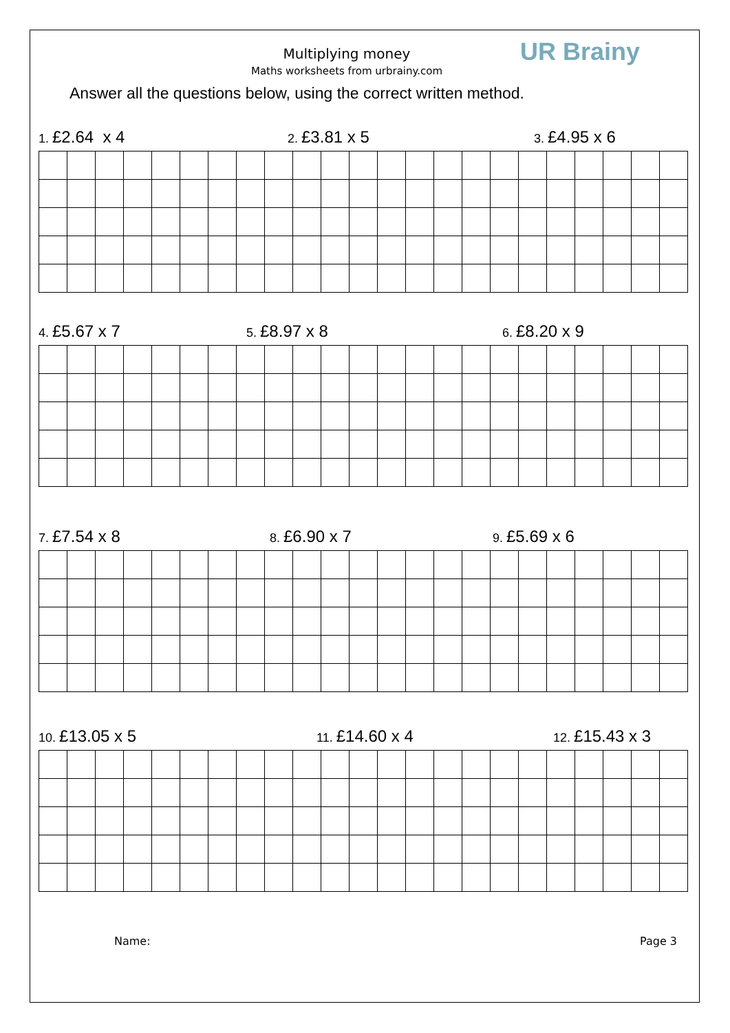Multiplying money
Maths worksheets from urbrainy.com
UR Brainy
Answer all the questions below, using the correct written method.
1. £2.64 x 4 2. £3.81 x 5 3. £4.95 x 6
4. £5.67 x 7 5. £8.97 x 8 6. £8.20 x 9
7. £7.54 x 8 8. £6.90 x 7 9. £5.69 x 6
10. £13.05 x 5 11. £14.60 x 4 12. £15.43 x 3
Name: Page 3